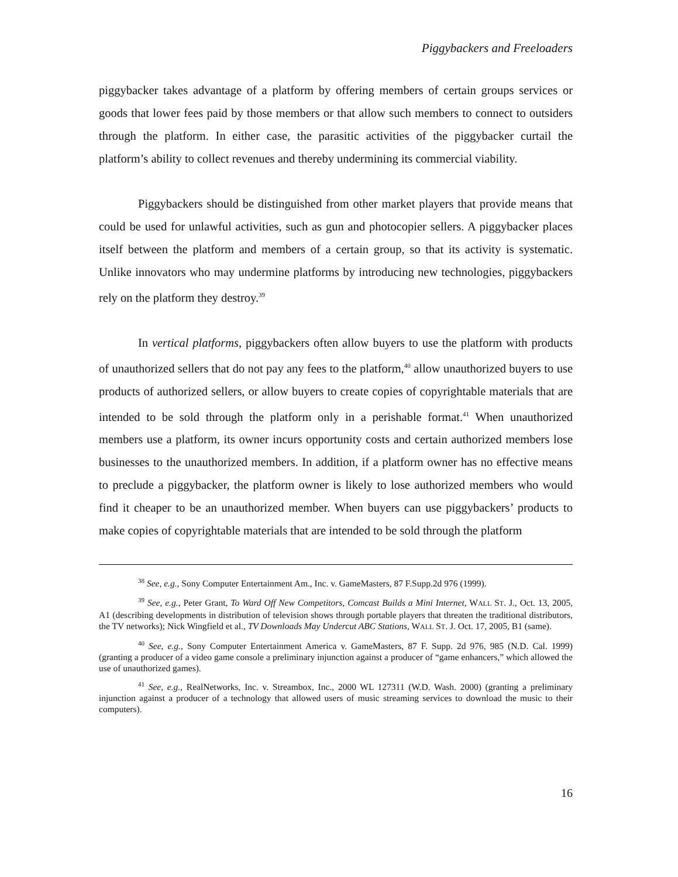Piggybackers and Freeloaders
piggybacker takes advantage of a platform by offering members of certain groups services or goods that lower fees paid by those members or that allow such members to connect to outsiders through the platform. In either case, the parasitic activities of the piggybacker curtail the platform’s ability to collect revenues and thereby undermining its commercial viability.
Piggybackers should be distinguished from other market players that provide means that could be used for unlawful activities, such as gun and photocopier sellers. A piggybacker places itself between the platform and members of a certain group, so that its activity is systematic. Unlike innovators who may undermine platforms by introducing new technologies, piggybackers rely on the platform they destroy.<sup>39</sup>
In vertical platforms, piggybackers often allow buyers to use the platform with products of unauthorized sellers that do not pay any fees to the platform,<sup>40</sup> allow unauthorized buyers to use products of authorized sellers, or allow buyers to create copies of copyrightable materials that are intended to be sold through the platform only in a perishable format.<sup>41</sup> When unauthorized members use a platform, its owner incurs opportunity costs and certain authorized members lose businesses to the unauthorized members. In addition, if a platform owner has no effective means to preclude a piggybacker, the platform owner is likely to lose authorized members who would find it cheaper to be an unauthorized member. When buyers can use piggybackers’ products to make copies of copyrightable materials that are intended to be sold through the platform
<sup>38</sup> See, e.g., Sony Computer Entertainment Am., Inc. v. GameMasters, 87 F.Supp.2d 976 (1999).
<sup>39</sup> See, e.g., Peter Grant, To Ward Off New Competitors, Comcast Builds a Mini Internet, WALL ST. J., Oct. 13, 2005, A1 (describing developments in distribution of television shows through portable players that threaten the traditional distributors, the TV networks); Nick Wingfield et al., TV Downloads May Undercut ABC Stations, WALL ST. J. Oct. 17, 2005, B1 (same).
<sup>40</sup> See, e.g., Sony Computer Entertainment America v. GameMasters, 87 F. Supp. 2d 976, 985 (N.D. Cal. 1999) (granting a producer of a video game console a preliminary injunction against a producer of “game enhancers,” which allowed the use of unauthorized games).
<sup>41</sup> See, e.g., RealNetworks, Inc. v. Streambox, Inc., 2000 WL 127311 (W.D. Wash. 2000) (granting a preliminary injunction against a producer of a technology that allowed users of music streaming services to download the music to their computers).
16